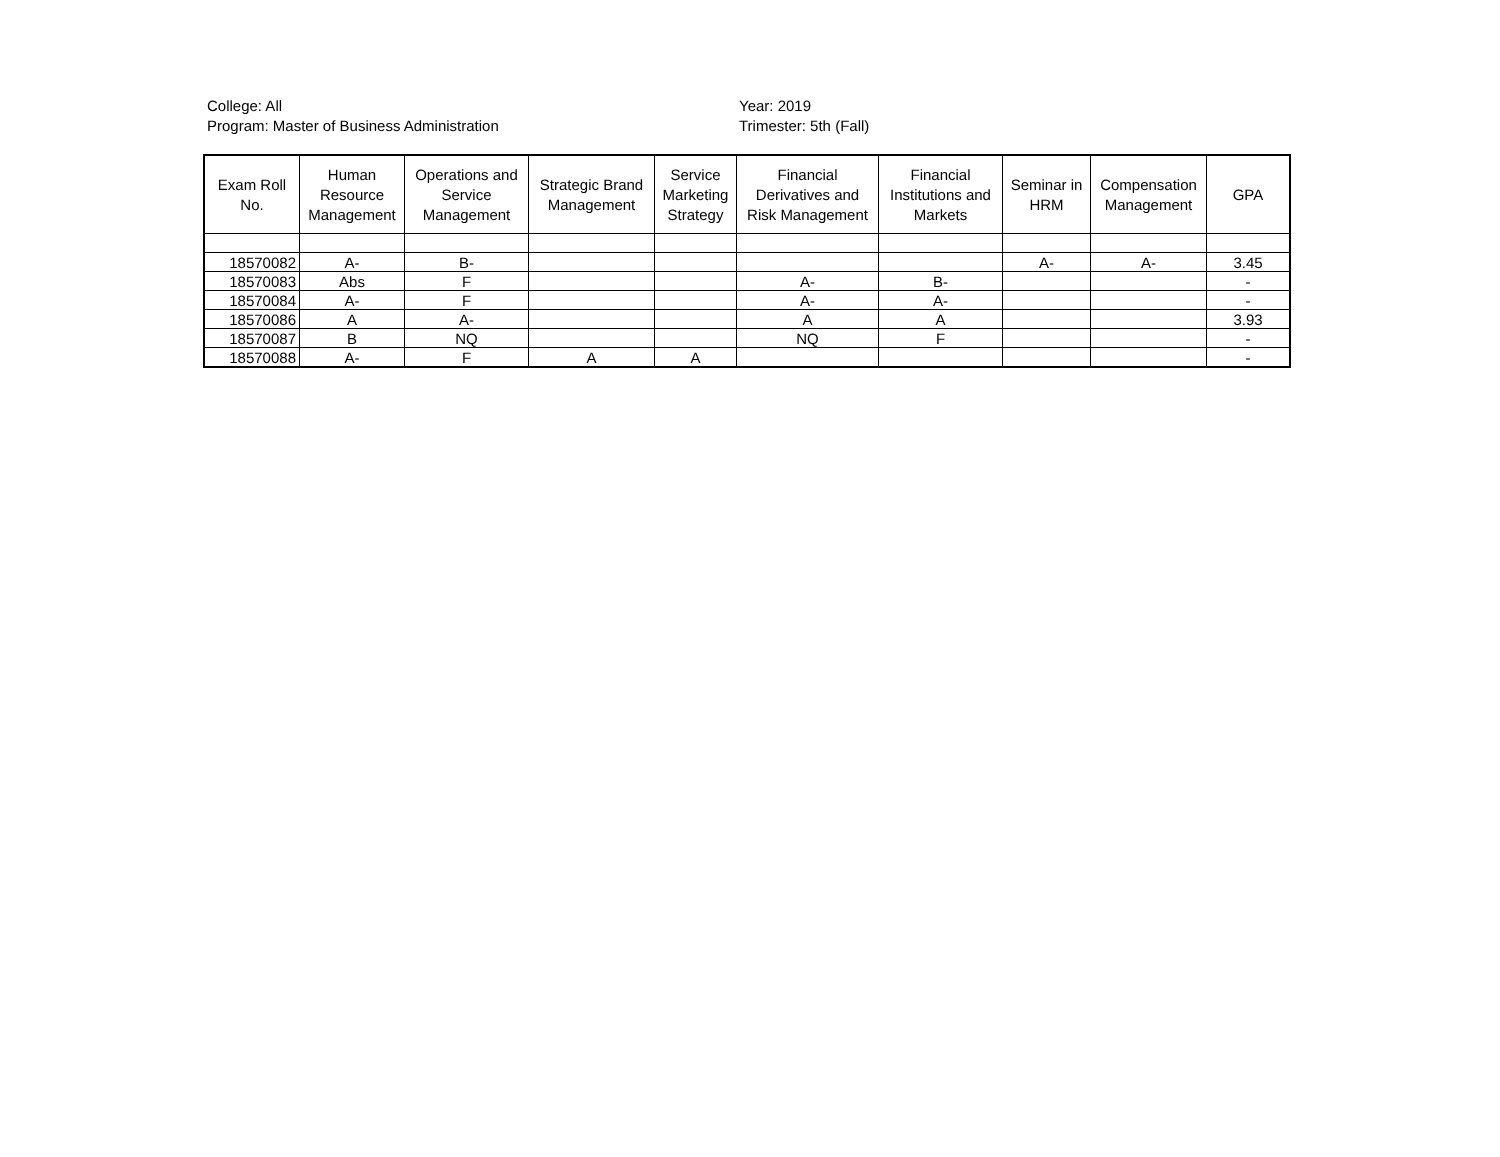College: All
Program: Master of Business Administration
Year: 2019
Trimester: 5th (Fall)
| Exam Roll No. | Human Resource Management | Operations and Service Management | Strategic Brand Management | Service Marketing Strategy | Financial Derivatives and Risk Management | Financial Institutions and Markets | Seminar in HRM | Compensation Management | GPA |
| --- | --- | --- | --- | --- | --- | --- | --- | --- | --- |
| 18570082 | A- | B- | | | | | A- | A- | 3.45 |
| 18570083 | Abs | F | | | A- | B- | | | - |
| 18570084 | A- | F | | | A- | A- | | | - |
| 18570086 | A | A- | | | A | A | | | 3.93 |
| 18570087 | B | NQ | | | NQ | F | | | - |
| 18570088 | A- | F | A | A | | | | | - |